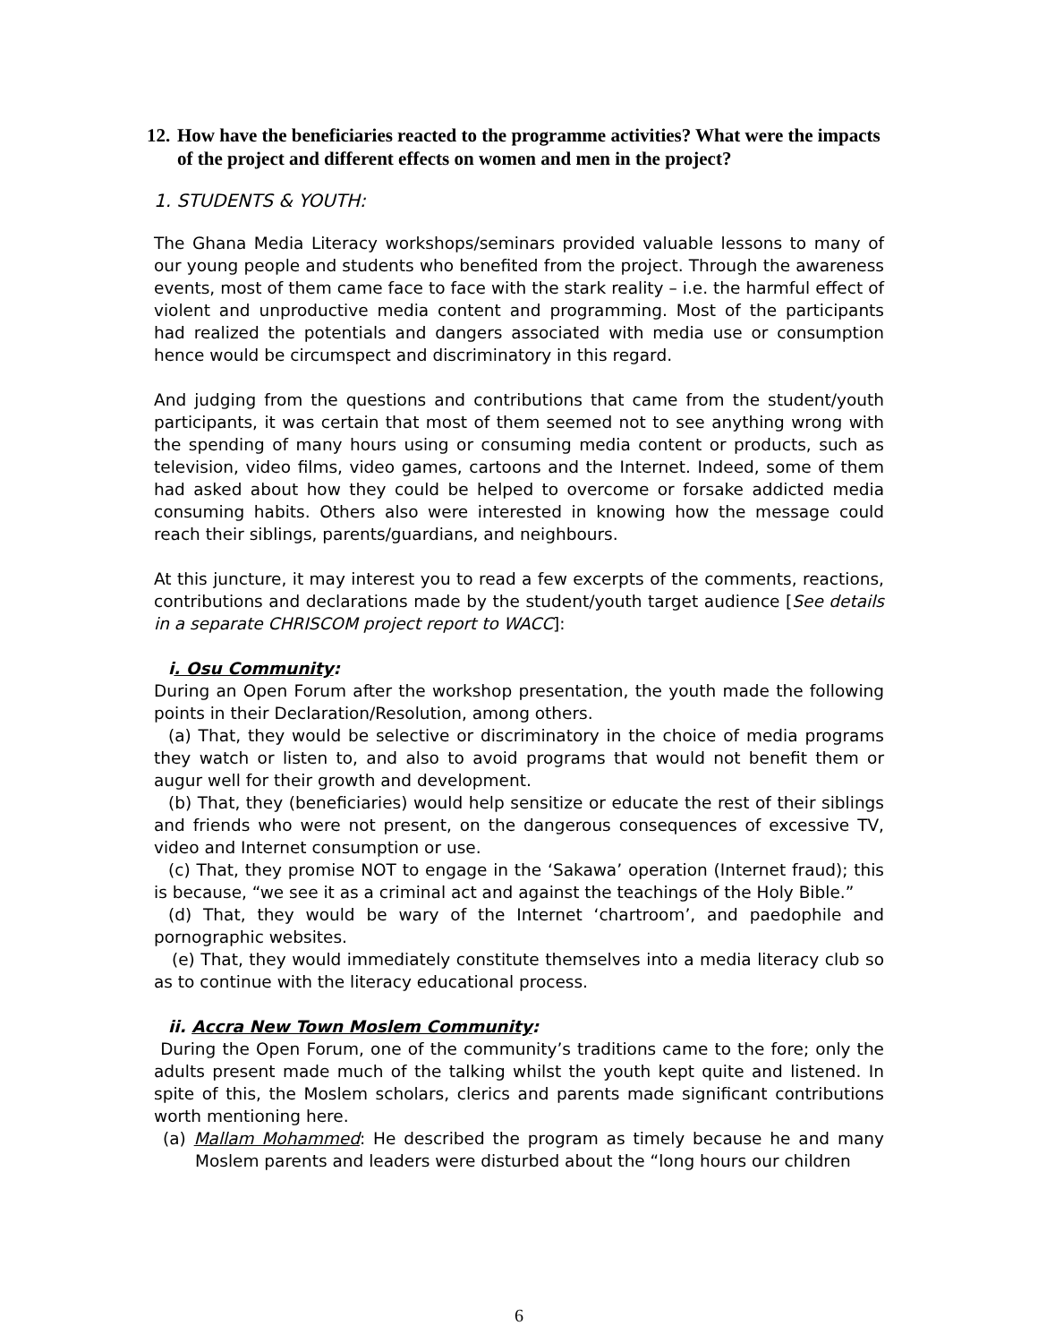12. How have the beneficiaries reacted to the programme activities? What were the impacts of the project and different effects on women and men in the project?
1. STUDENTS & YOUTH:
The Ghana Media Literacy workshops/seminars provided valuable lessons to many of our young people and students who benefited from the project. Through the awareness events, most of them came face to face with the stark reality – i.e. the harmful effect of violent and unproductive media content and programming. Most of the participants had realized the potentials and dangers associated with media use or consumption hence would be circumspect and discriminatory in this regard.
And judging from the questions and contributions that came from the student/youth participants, it was certain that most of them seemed not to see anything wrong with the spending of many hours using or consuming media content or products, such as television, video films, video games, cartoons and the Internet. Indeed, some of them had asked about how they could be helped to overcome or forsake addicted media consuming habits. Others also were interested in knowing how the message could reach their siblings, parents/guardians, and neighbours.
At this juncture, it may interest you to read a few excerpts of the comments, reactions, contributions and declarations made by the student/youth target audience [See details in a separate CHRISCOM project report to WACC]:
i. Osu Community:
During an Open Forum after the workshop presentation, the youth made the following points in their Declaration/Resolution, among others.
(a) That, they would be selective or discriminatory in the choice of media programs they watch or listen to, and also to avoid programs that would not benefit them or augur well for their growth and development.
(b) That, they (beneficiaries) would help sensitize or educate the rest of their siblings and friends who were not present, on the dangerous consequences of excessive TV, video and Internet consumption or use.
(c) That, they promise NOT to engage in the ‘Sakawa’ operation (Internet fraud); this is because, “we see it as a criminal act and against the teachings of the Holy Bible.”
(d) That, they would be wary of the Internet ‘chartroom’, and paedophile and pornographic websites.
(e) That, they would immediately constitute themselves into a media literacy club so as to continue with the literacy educational process.
ii. Accra New Town Moslem Community:
During the Open Forum, one of the community’s traditions came to the fore; only the adults present made much of the talking whilst the youth kept quite and listened. In spite of this, the Moslem scholars, clerics and parents made significant contributions worth mentioning here.
(a) Mallam Mohammed: He described the program as timely because he and many Moslem parents and leaders were disturbed about the “long hours our children
6